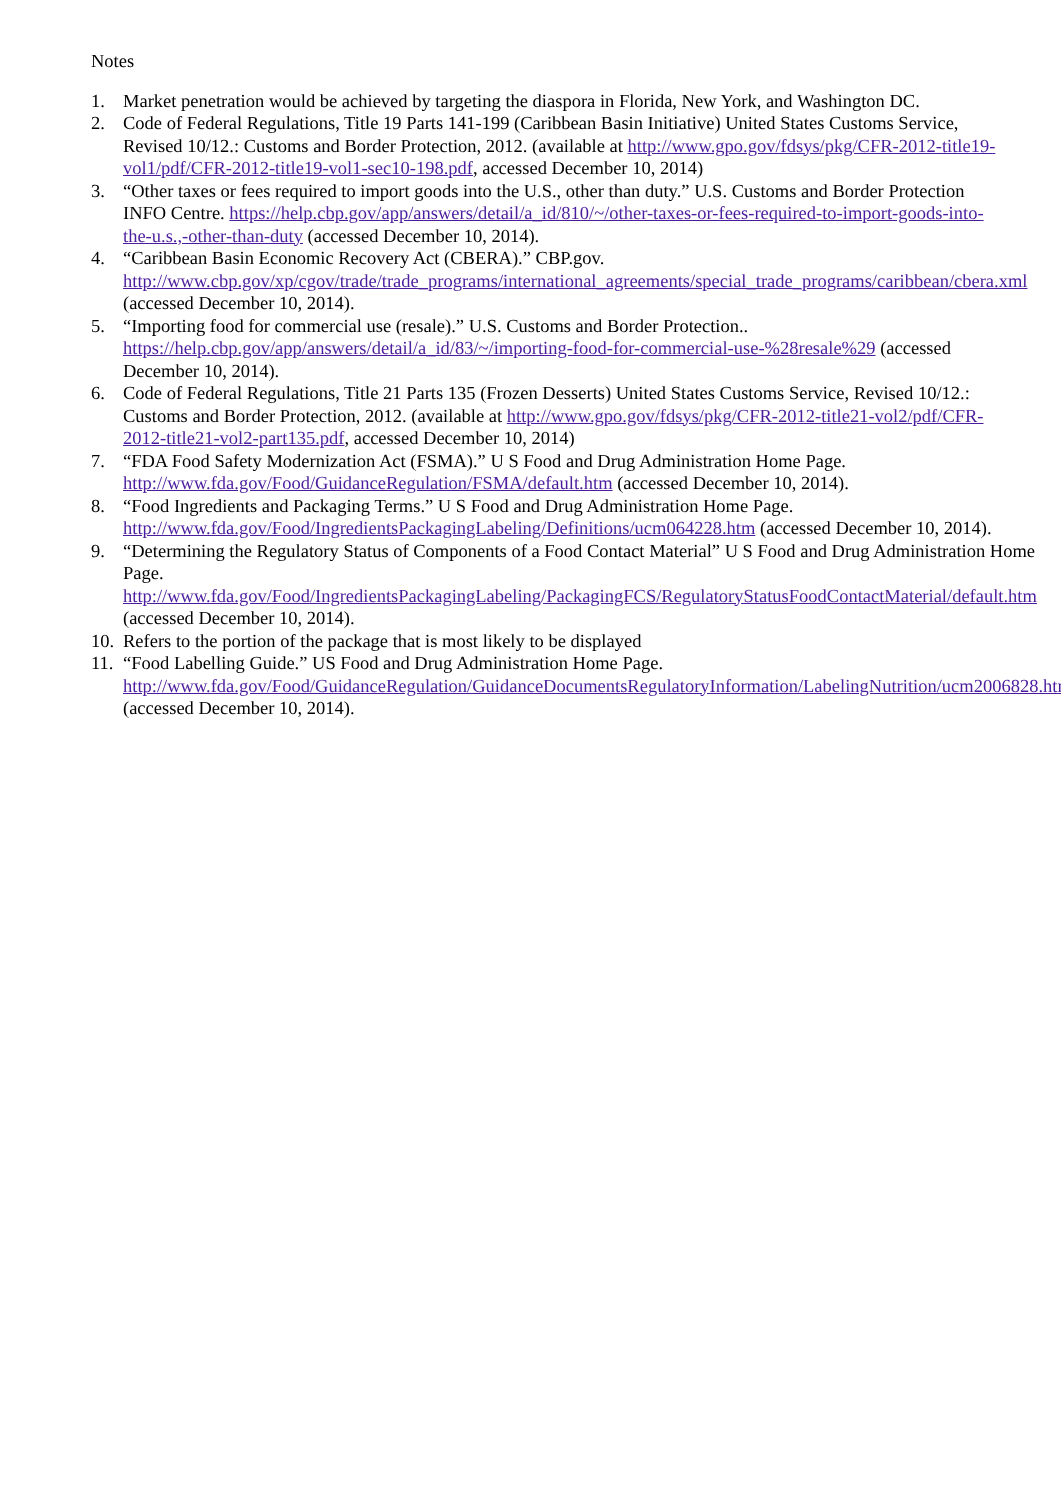Notes
1. Market penetration would be achieved by targeting the diaspora in Florida, New York, and Washington DC.
2. Code of Federal Regulations, Title 19 Parts 141-199 (Caribbean Basin Initiative) United States Customs Service, Revised 10/12.: Customs and Border Protection, 2012. (available at http://www.gpo.gov/fdsys/pkg/CFR-2012-title19-vol1/pdf/CFR-2012-title19-vol1-sec10-198.pdf, accessed December 10, 2014)
3. “Other taxes or fees required to import goods into the U.S., other than duty.” U.S. Customs and Border Protection INFO Centre. https://help.cbp.gov/app/answers/detail/a_id/810/~/other-taxes-or-fees-required-to-import-goods-into-the-u.s.,-other-than-duty (accessed December 10, 2014).
4. “Caribbean Basin Economic Recovery Act (CBERA).” CBP.gov. http://www.cbp.gov/xp/cgov/trade/trade_programs/international_agreements/special_trade_programs/caribbean/cbera.xml (accessed December 10, 2014).
5. “Importing food for commercial use (resale).” U.S. Customs and Border Protection.. https://help.cbp.gov/app/answers/detail/a_id/83/~/importing-food-for-commercial-use-%28resale%29 (accessed December 10, 2014).
6. Code of Federal Regulations, Title 21 Parts 135 (Frozen Desserts) United States Customs Service, Revised 10/12.: Customs and Border Protection, 2012. (available at http://www.gpo.gov/fdsys/pkg/CFR-2012-title21-vol2/pdf/CFR-2012-title21-vol2-part135.pdf, accessed December 10, 2014)
7. “FDA Food Safety Modernization Act (FSMA).” U S Food and Drug Administration Home Page. http://www.fda.gov/Food/GuidanceRegulation/FSMA/default.htm (accessed December 10, 2014).
8. “Food Ingredients and Packaging Terms.” U S Food and Drug Administration Home Page. http://www.fda.gov/Food/IngredientsPackagingLabeling/Definitions/ucm064228.htm (accessed December 10, 2014).
9. “Determining the Regulatory Status of Components of a Food Contact Material” U S Food and Drug Administration Home Page. http://www.fda.gov/Food/IngredientsPackagingLabeling/PackagingFCS/RegulatoryStatusFoodContactMaterial/default.htm (accessed December 10, 2014).
10. Refers to the portion of the package that is most likely to be displayed
11. “Food Labelling Guide.” US Food and Drug Administration Home Page. http://www.fda.gov/Food/GuidanceRegulation/GuidanceDocumentsRegulatoryInformation/LabelingNutrition/ucm2006828.htm (accessed December 10, 2014).